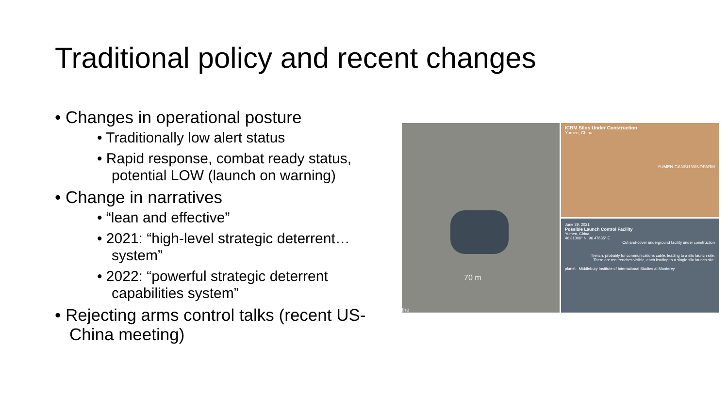Traditional policy and recent changes
• Changes in operational posture
• Traditionally low alert status
• Rapid response, combat ready status, potential LOW (launch on warning)
• Change in narratives
• “lean and effective”
• 2021: “high-level strategic deterrent… system”
• 2022: “powerful strategic deterrent capabilities system”
• Rejecting arms control talks (recent US-China meeting)
70 m
the
ICBM Silos Under Construction
Yumen, China
YUMEN GANSU WINDFARM
June 29, 2021
Possible Launch Control Facility
Yumen, China
40.31306° N, 96.47635° E
Cut-and-cover underground facility under construction
Trench, probably for communications cable, leading to a silo launch site.
There are ten trenches visible, each leading to a single silo launch site.
planet Middlebury Institute of International Studies at Monterey